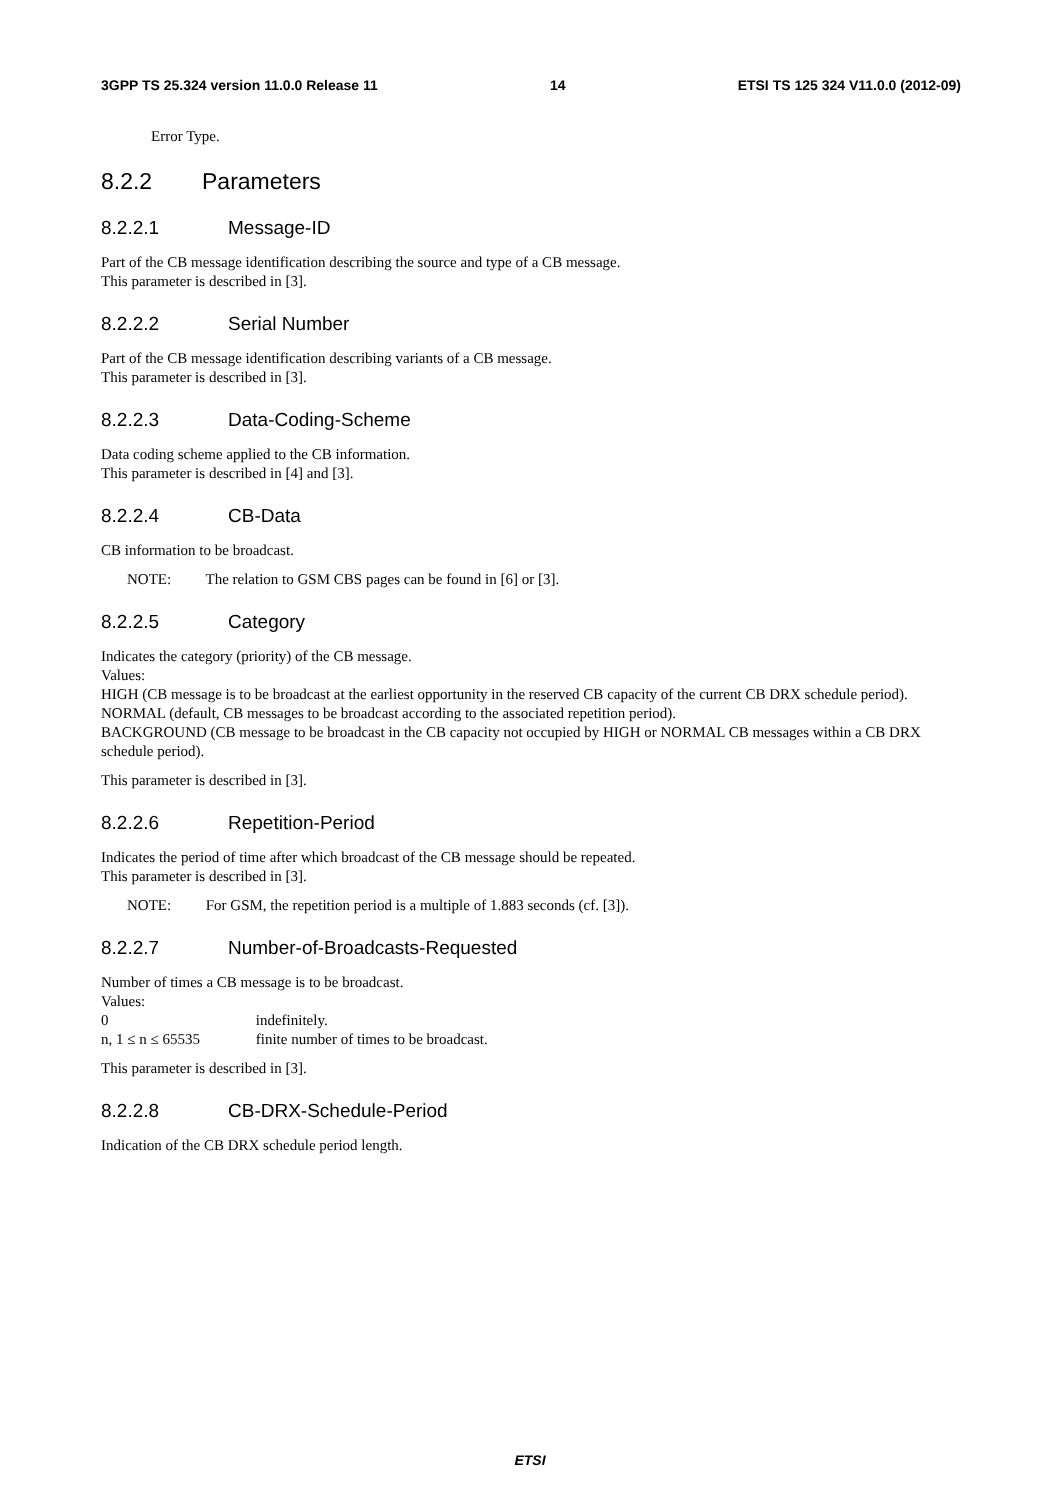3GPP TS 25.324 version 11.0.0 Release 11 14 ETSI TS 125 324 V11.0.0 (2012-09)
Error Type.
8.2.2 Parameters
8.2.2.1 Message-ID
Part of the CB message identification describing the source and type of a CB message.
This parameter is described in [3].
8.2.2.2 Serial Number
Part of the CB message identification describing variants of a CB message.
This parameter is described in [3].
8.2.2.3 Data-Coding-Scheme
Data coding scheme applied to the CB information.
This parameter is described in [4] and [3].
8.2.2.4 CB-Data
CB information to be broadcast.
NOTE: The relation to GSM CBS pages can be found in [6] or [3].
8.2.2.5 Category
Indicates the category (priority) of the CB message.
Values:
HIGH (CB message is to be broadcast at the earliest opportunity in the reserved CB capacity of the current CB DRX schedule period).
NORMAL (default, CB messages to be broadcast according to the associated repetition period).
BACKGROUND (CB message to be broadcast in the CB capacity not occupied by HIGH or NORMAL CB messages within a CB DRX schedule period).
This parameter is described in [3].
8.2.2.6 Repetition-Period
Indicates the period of time after which broadcast of the CB message should be repeated.
This parameter is described in [3].
NOTE: For GSM, the repetition period is a multiple of 1.883 seconds (cf. [3]).
8.2.2.7 Number-of-Broadcasts-Requested
Number of times a CB message is to be broadcast.
Values:
0 indefinitely.
n, 1 ≤ n ≤ 65535 finite number of times to be broadcast.
This parameter is described in [3].
8.2.2.8 CB-DRX-Schedule-Period
Indication of the CB DRX schedule period length.
ETSI